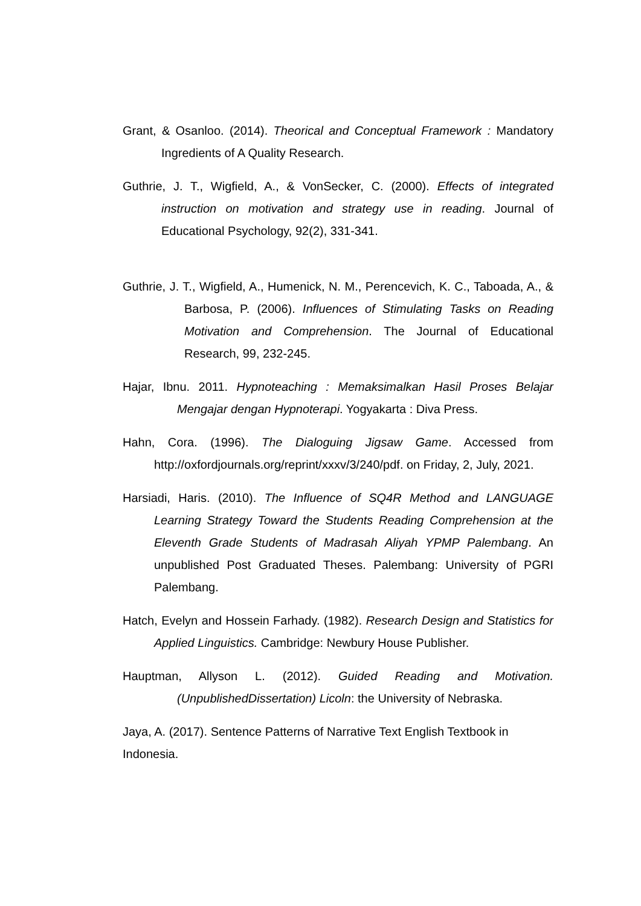Grant, & Osanloo. (2014). Theorical and Conceptual Framework : Mandatory Ingredients of A Quality Research.
Guthrie, J. T., Wigfield, A., & VonSecker, C. (2000). Effects of integrated instruction on motivation and strategy use in reading. Journal of Educational Psychology, 92(2), 331-341.
Guthrie, J. T., Wigfield, A., Humenick, N. M., Perencevich, K. C., Taboada, A., & Barbosa, P. (2006). Influences of Stimulating Tasks on Reading Motivation and Comprehension. The Journal of Educational Research, 99, 232-245.
Hajar, Ibnu. 2011. Hypnoteaching : Memaksimalkan Hasil Proses Belajar Mengajar dengan Hypnoterapi. Yogyakarta : Diva Press.
Hahn, Cora. (1996). The Dialoguing Jigsaw Game. Accessed from http://oxfordjournals.org/reprint/xxxv/3/240/pdf. on Friday, 2, July, 2021.
Harsiadi, Haris. (2010). The Influence of SQ4R Method and LANGUAGE Learning Strategy Toward the Students Reading Comprehension at the Eleventh Grade Students of Madrasah Aliyah YPMP Palembang. An unpublished Post Graduated Theses. Palembang: University of PGRI Palembang.
Hatch, Evelyn and Hossein Farhady. (1982). Research Design and Statistics for Applied Linguistics. Cambridge: Newbury House Publisher.
Hauptman, Allyson L. (2012). Guided Reading and Motivation. (UnpublishedDissertation) Licoln: the University of Nebraska.
Jaya, A. (2017). Sentence Patterns of Narrative Text English Textbook in Indonesia.